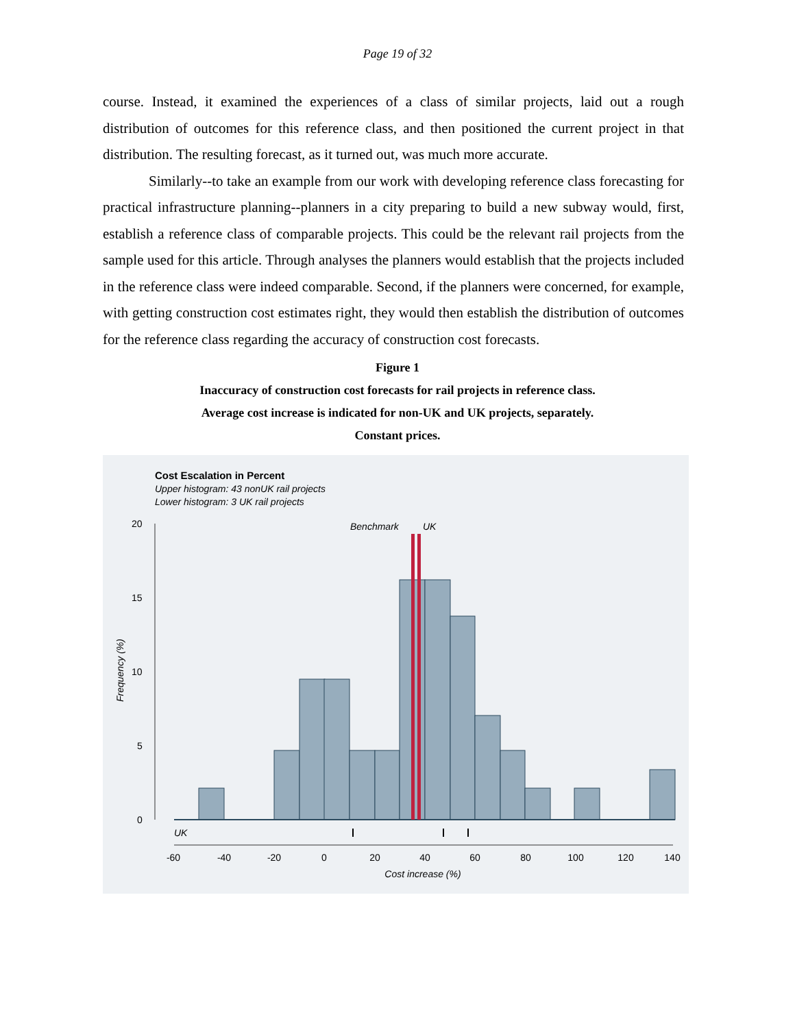Page 19 of 32
course. Instead, it examined the experiences of a class of similar projects, laid out a rough distribution of outcomes for this reference class, and then positioned the current project in that distribution. The resulting forecast, as it turned out, was much more accurate.
Similarly--to take an example from our work with developing reference class forecasting for practical infrastructure planning--planners in a city preparing to build a new subway would, first, establish a reference class of comparable projects. This could be the relevant rail projects from the sample used for this article. Through analyses the planners would establish that the projects included in the reference class were indeed comparable. Second, if the planners were concerned, for example, with getting construction cost estimates right, they would then establish the distribution of outcomes for the reference class regarding the accuracy of construction cost forecasts.
Figure 1
Inaccuracy of construction cost forecasts for rail projects in reference class.
Average cost increase is indicated for non-UK and UK projects, separately.
Constant prices.
Cost Escalation in Percent
Upper histogram: 43 nonUK rail projects
Lower histogram: 3 UK rail projects
Benchmark
UK
20
15
10
5
0
Frequency (%)
UK
-60
-40
-20
0
20
40
60
80
100
120
140
Cost increase (%)